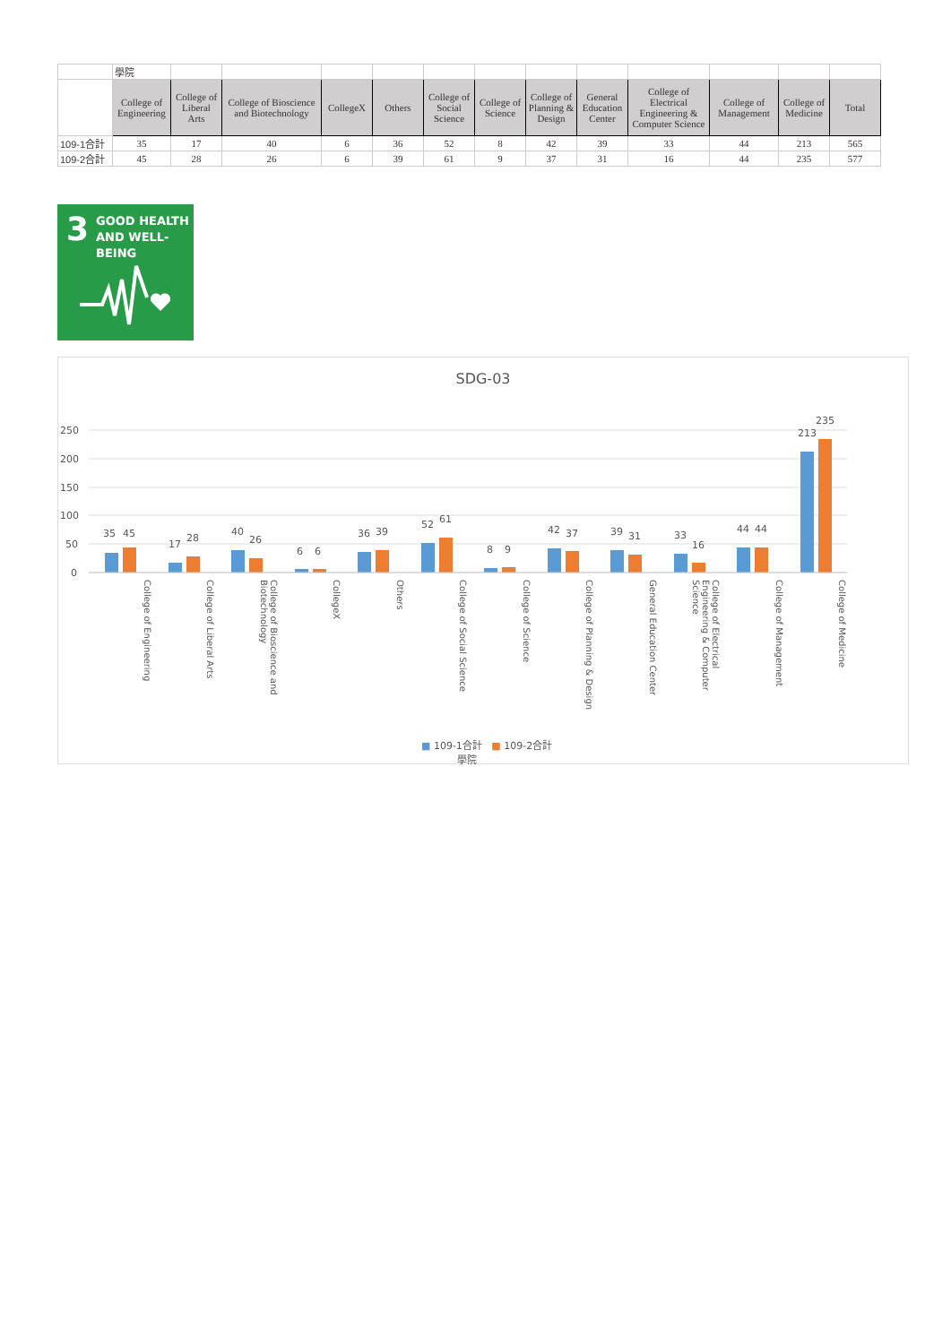| | 學院 | | | | | | | | | | | | |
| | College of Engineering | College of Liberal Arts | College of Bioscience and Biotechnology | CollegeX | Others | College of Social Science | College of Science | College of Planning & Design | General Education Center | College of Electrical Engineering & Computer Science | College of Management | College of Medicine | Total |
| 109-1合計 | 35 | 17 | 40 | 6 | 36 | 52 | 8 | 42 | 39 | 33 | 44 | 213 | 565 |
| 109-2合計 | 45 | 28 | 26 | 6 | 39 | 61 | 9 | 37 | 31 | 16 | 44 | 235 | 577 |
3 GOOD HEALTH
AND WELL-BEING
SDG-03
250
200
150
100
50
0
35 45
17
28
40
26
6 6
36 39
52 61
8 9
42 37 39 31 33
16
44 44
213
235
College of Engineering
College of Liberal Arts
College of Bioscience and Biotechnology
CollegeX
Others
College of Social Science
College of Science
College of Planning & Design
General Education Center
College of Electrical Engineering & Computer Science
College of Management
College of Medicine
■ 109-1合計 ■ 109-2合計
學院